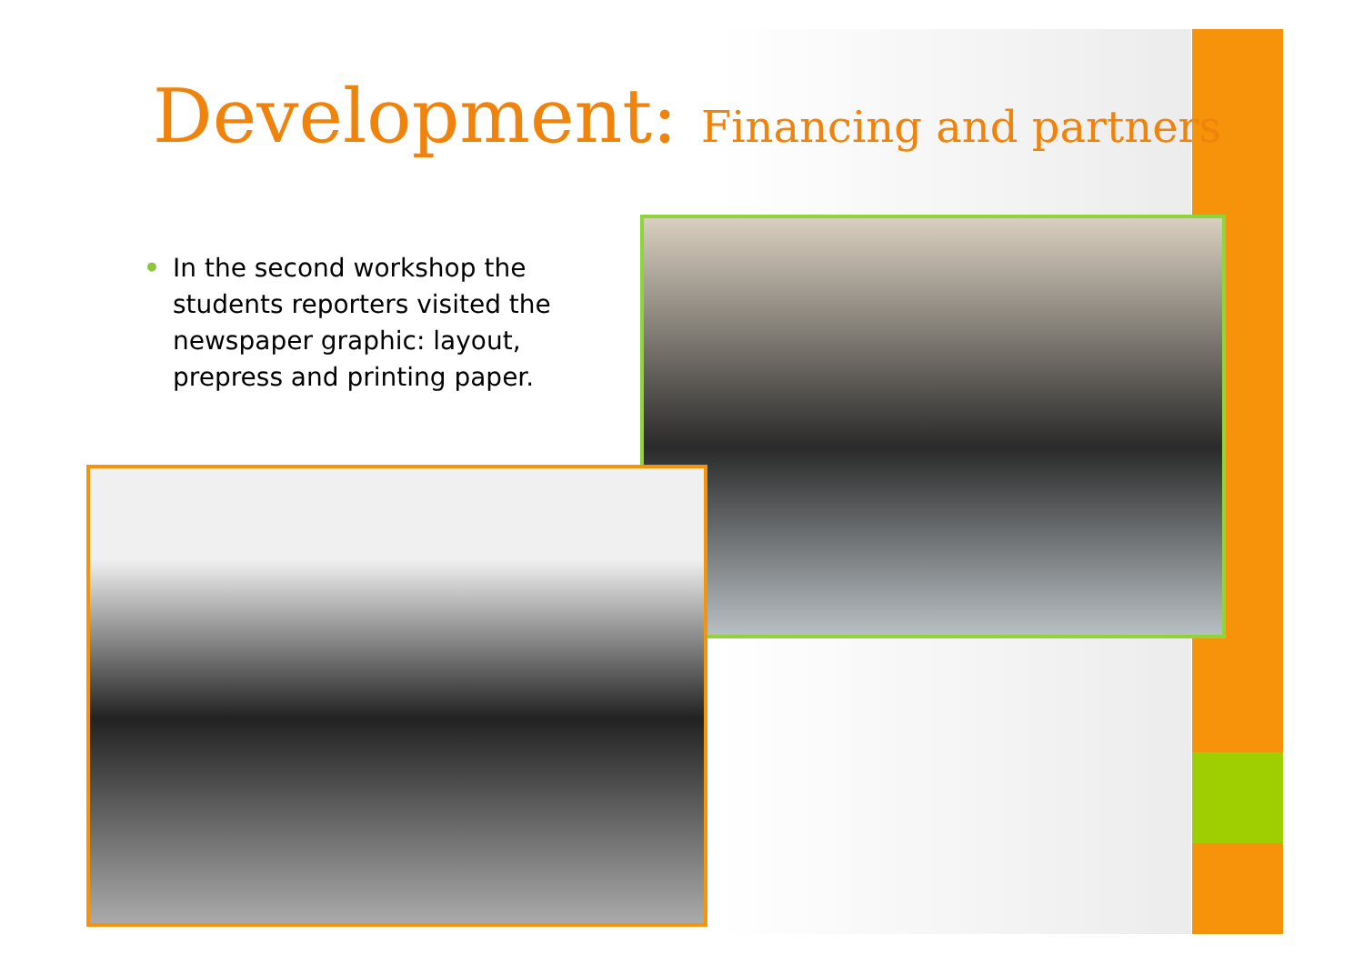Development: Financing and partners
• In the second workshop the students reporters visited the newspaper graphic: layout, prepress and printing paper.